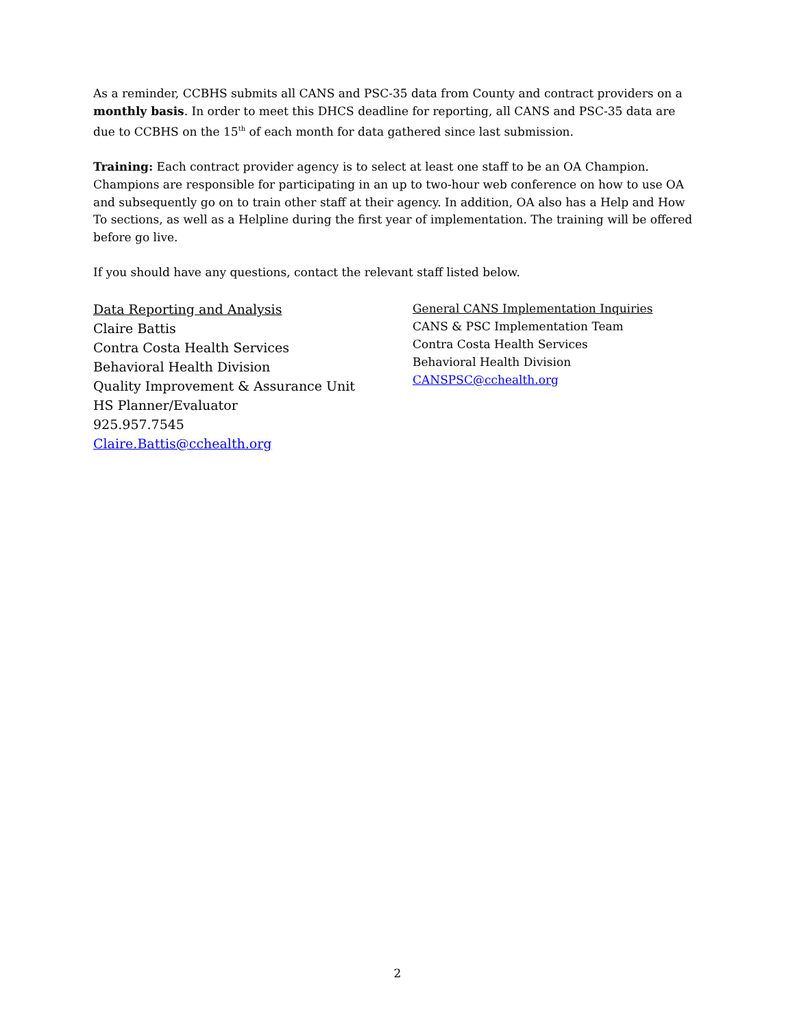As a reminder, CCBHS submits all CANS and PSC-35 data from County and contract providers on a monthly basis. In order to meet this DHCS deadline for reporting, all CANS and PSC-35 data are due to CCBHS on the 15<sup>th</sup> of each month for data gathered since last submission.
Training: Each contract provider agency is to select at least one staff to be an OA Champion. Champions are responsible for participating in an up to two-hour web conference on how to use OA and subsequently go on to train other staff at their agency. In addition, OA also has a Help and How To sections, as well as a Helpline during the first year of implementation. The training will be offered before go live.
If you should have any questions, contact the relevant staff listed below.
Data Reporting and Analysis
Claire Battis
Contra Costa Health Services
Behavioral Health Division
Quality Improvement & Assurance Unit
HS Planner/Evaluator
925.957.7545
Claire.Battis@cchealth.org
General CANS Implementation Inquiries
CANS & PSC Implementation Team
Contra Costa Health Services
Behavioral Health Division
CANSPSC@cchealth.org
2